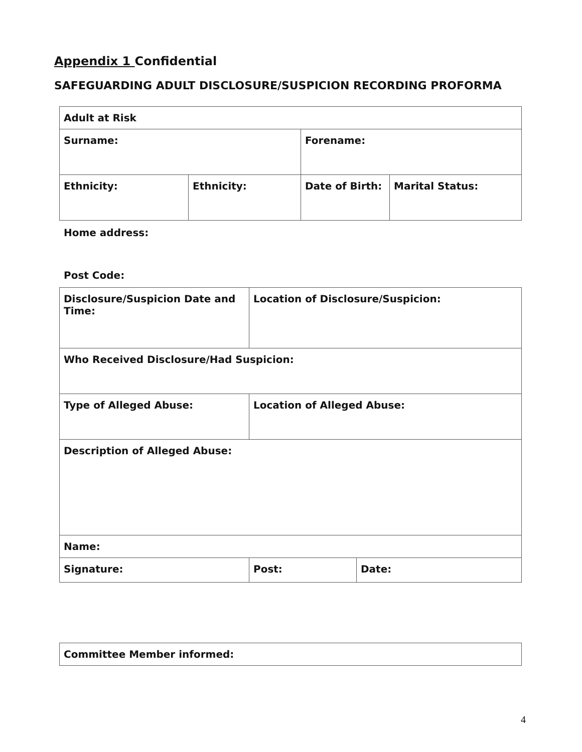Appendix 1 Confidential
SAFEGUARDING ADULT DISCLOSURE/SUSPICION RECORDING PROFORMA
| Adult at Risk | | | |
| Surname: | | Forename: | |
| Ethnicity: | Ethnicity: | Date of Birth: | Marital Status: |
Home address:
Post Code:
| Disclosure/Suspicion Date and Time: | Location of Disclosure/Suspicion: | | |
| Who Received Disclosure/Had Suspicion: | | | |
| Type of Alleged Abuse: | Location of Alleged Abuse: | | |
| Description of Alleged Abuse: | | | |
| Name: | | | |
| Signature: | | Post: | Date: |
| Committee Member informed: |
4